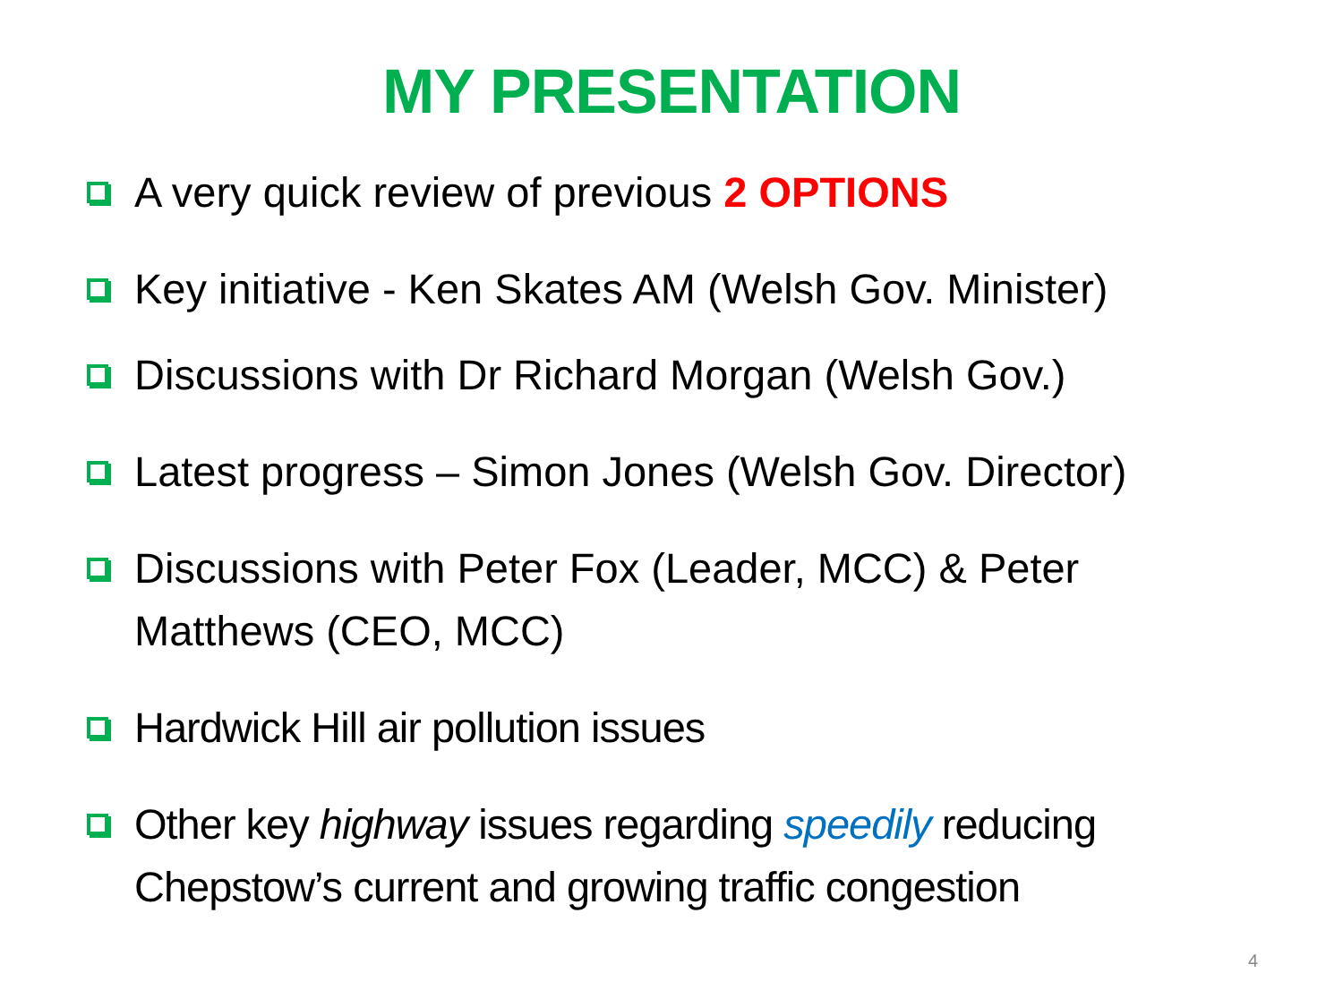MY PRESENTATION
A very quick review of previous 2 OPTIONS
Key initiative - Ken Skates AM (Welsh Gov. Minister)
Discussions with Dr Richard Morgan (Welsh Gov.)
Latest progress – Simon Jones (Welsh Gov. Director)
Discussions with Peter Fox (Leader, MCC) & Peter Matthews (CEO, MCC)
Hardwick Hill air pollution issues
Other key highway issues regarding speedily reducing Chepstow’s current and growing traffic congestion
4